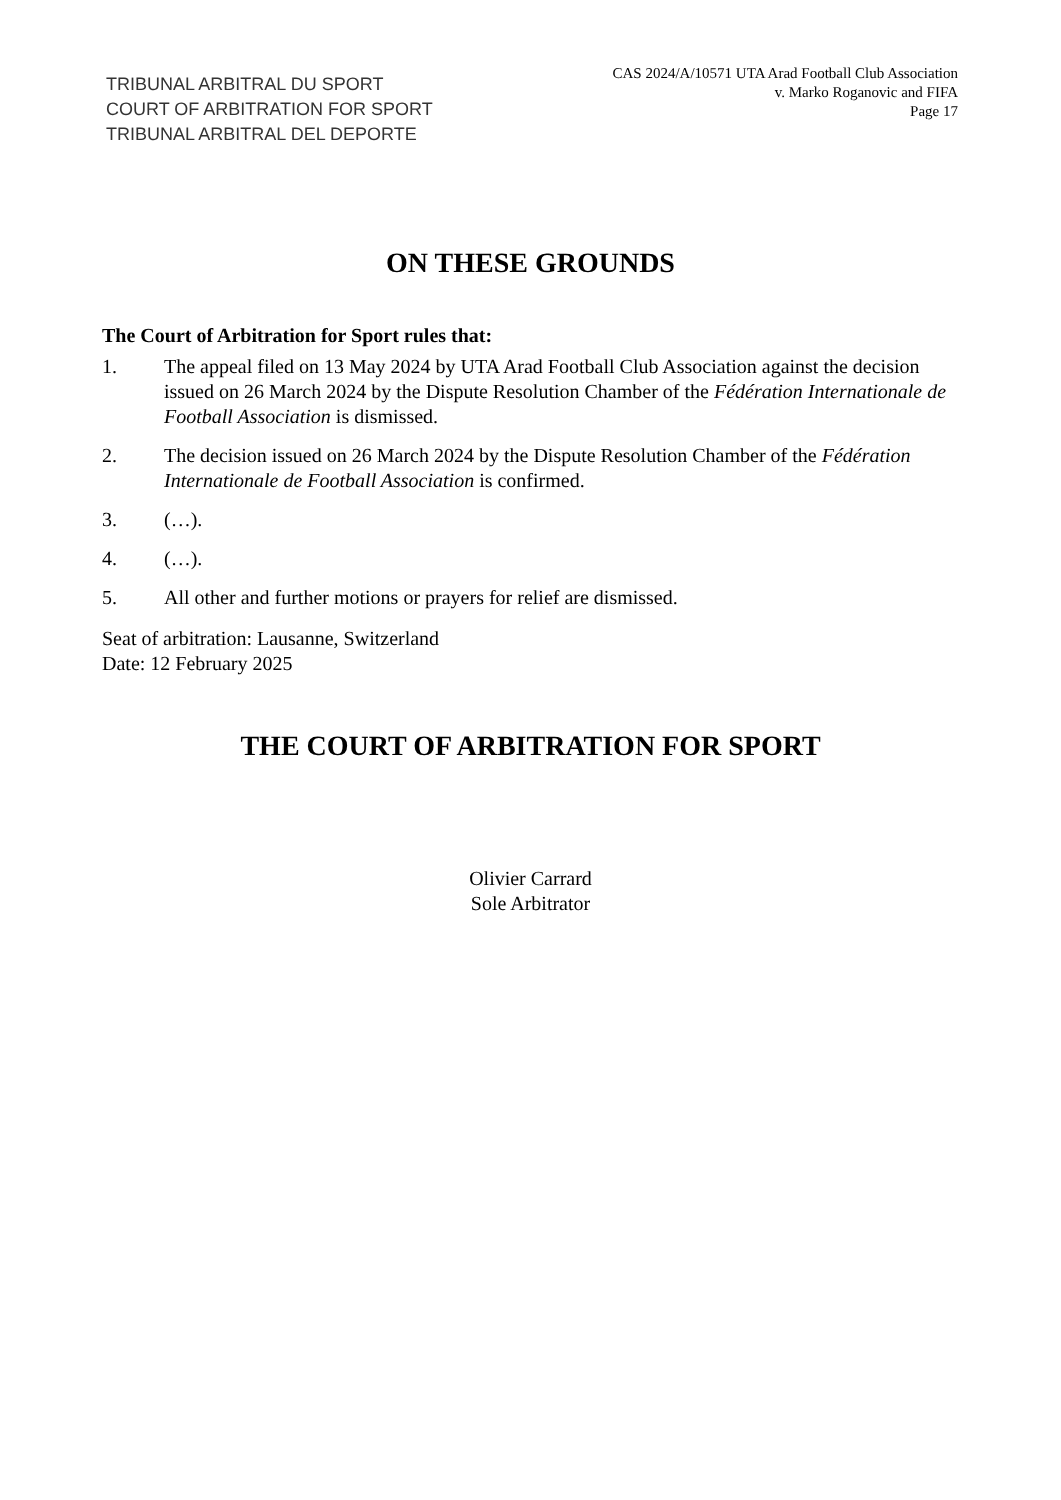TRIBUNAL ARBITRAL DU SPORT
COURT OF ARBITRATION FOR SPORT
TRIBUNAL ARBITRAL DEL DEPORTE
CAS 2024/A/10571 UTA Arad Football Club Association
v. Marko Roganovic and FIFA
Page 17
ON THESE GROUNDS
The Court of Arbitration for Sport rules that:
1. The appeal filed on 13 May 2024 by UTA Arad Football Club Association against the decision issued on 26 March 2024 by the Dispute Resolution Chamber of the Fédération Internationale de Football Association is dismissed.
2. The decision issued on 26 March 2024 by the Dispute Resolution Chamber of the Fédération Internationale de Football Association is confirmed.
3. (…).
4. (…).
5. All other and further motions or prayers for relief are dismissed.
Seat of arbitration: Lausanne, Switzerland
Date: 12 February 2025
THE COURT OF ARBITRATION FOR SPORT
Olivier Carrard
Sole Arbitrator